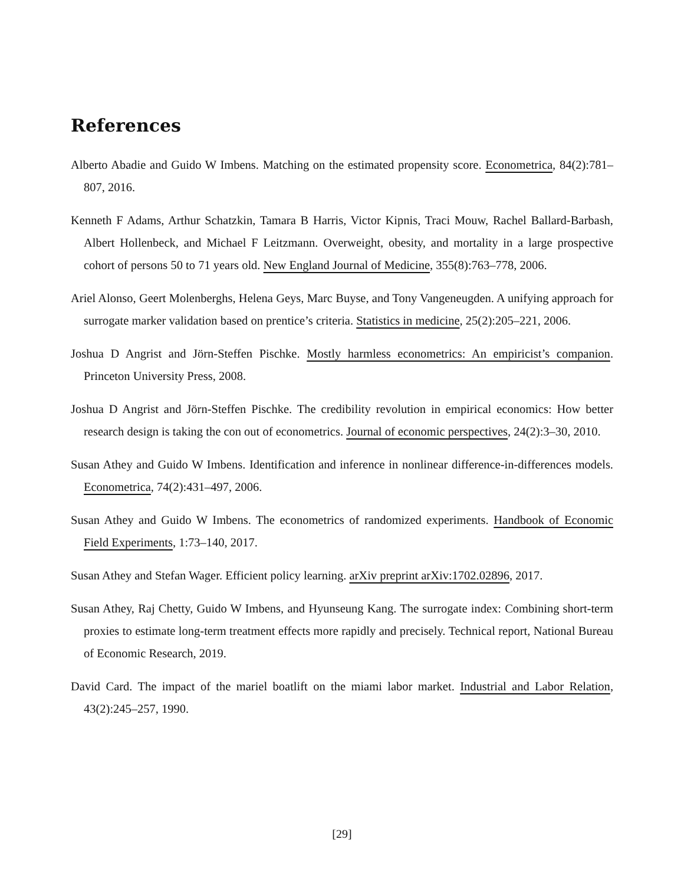References
Alberto Abadie and Guido W Imbens. Matching on the estimated propensity score. Econometrica, 84(2):781–807, 2016.
Kenneth F Adams, Arthur Schatzkin, Tamara B Harris, Victor Kipnis, Traci Mouw, Rachel Ballard-Barbash, Albert Hollenbeck, and Michael F Leitzmann. Overweight, obesity, and mortality in a large prospective cohort of persons 50 to 71 years old. New England Journal of Medicine, 355(8):763–778, 2006.
Ariel Alonso, Geert Molenberghs, Helena Geys, Marc Buyse, and Tony Vangeneugden. A unifying approach for surrogate marker validation based on prentice’s criteria. Statistics in medicine, 25(2):205–221, 2006.
Joshua D Angrist and Jörn-Steffen Pischke. Mostly harmless econometrics: An empiricist’s companion. Princeton University Press, 2008.
Joshua D Angrist and Jörn-Steffen Pischke. The credibility revolution in empirical economics: How better research design is taking the con out of econometrics. Journal of economic perspectives, 24(2):3–30, 2010.
Susan Athey and Guido W Imbens. Identification and inference in nonlinear difference-in-differences models. Econometrica, 74(2):431–497, 2006.
Susan Athey and Guido W Imbens. The econometrics of randomized experiments. Handbook of Economic Field Experiments, 1:73–140, 2017.
Susan Athey and Stefan Wager. Efficient policy learning. arXiv preprint arXiv:1702.02896, 2017.
Susan Athey, Raj Chetty, Guido W Imbens, and Hyunseung Kang. The surrogate index: Combining short-term proxies to estimate long-term treatment effects more rapidly and precisely. Technical report, National Bureau of Economic Research, 2019.
David Card. The impact of the mariel boatlift on the miami labor market. Industrial and Labor Relation, 43(2):245–257, 1990.
[29]